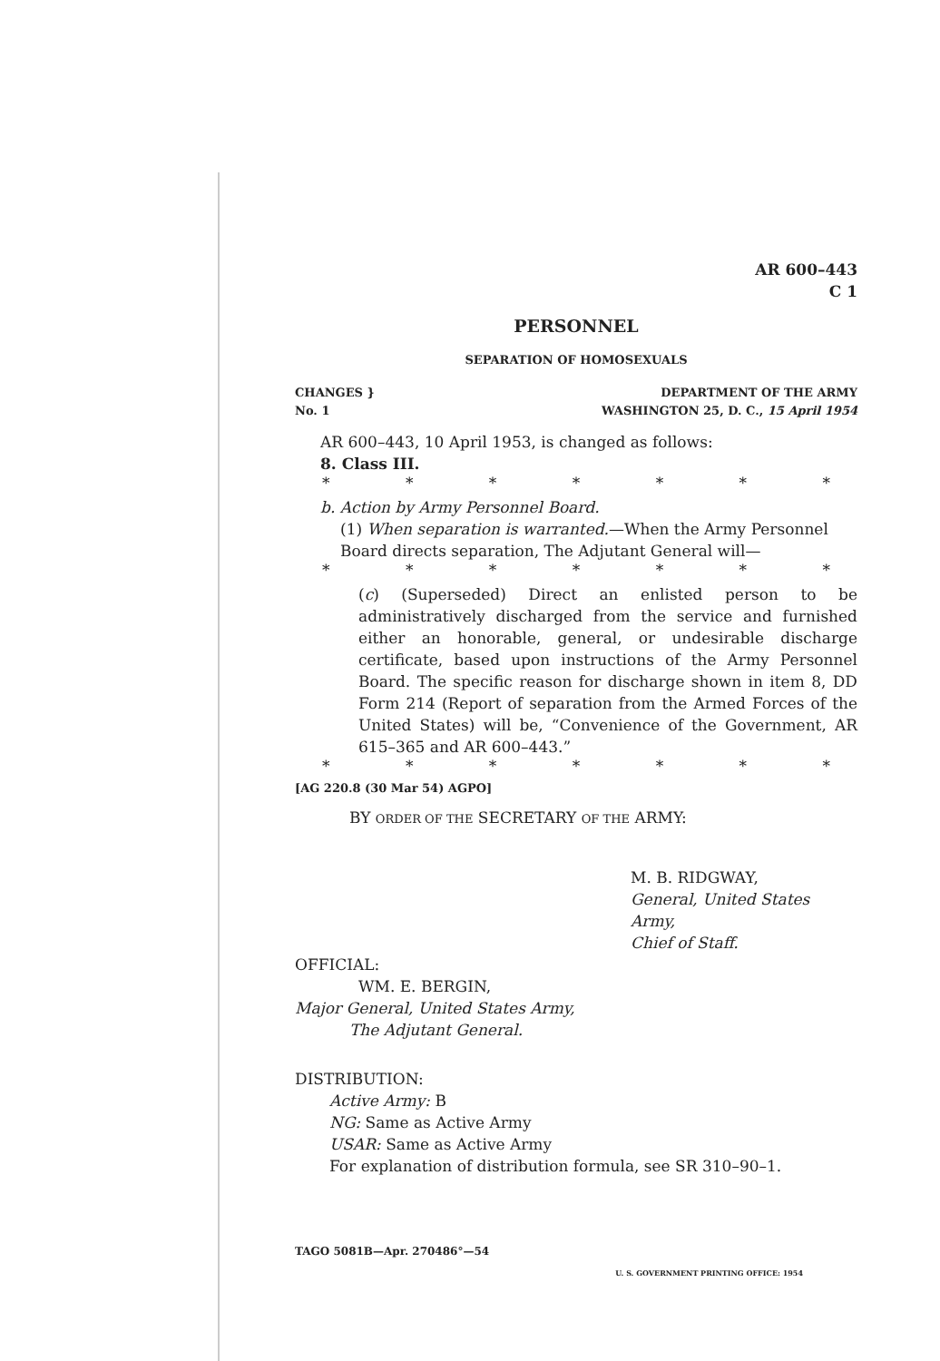AR 600–443
C 1
PERSONNEL
SEPARATION OF HOMOSEXUALS
CHANGES }
No. 1
DEPARTMENT OF THE ARMY
WASHINGTON 25, D. C., 15 April 1954
AR 600–443, 10 April 1953, is changed as follows:
8. Class III.
* * * * * * *
b. Action by Army Personnel Board.
(1) When separation is warranted.—When the Army Personnel Board directs separation, The Adjutant General will—
* * * * * * *
(c) (Superseded) Direct an enlisted person to be administratively discharged from the service and furnished either an honorable, general, or undesirable discharge certificate, based upon instructions of the Army Personnel Board. The specific reason for discharge shown in item 8, DD Form 214 (Report of separation from the Armed Forces of the United States) will be, “Convenience of the Government, AR 615–365 and AR 600–443.”
* * * * * * *
[AG 220.8 (30 Mar 54) AGPO]
BY ORDER OF THE SECRETARY OF THE ARMY:
M. B. RIDGWAY,
General, United States Army,
Chief of Staff.
OFFICIAL:
WM. E. BERGIN,
Major General, United States Army,
The Adjutant General.
DISTRIBUTION:
Active Army: B
NG: Same as Active Army
USAR: Same as Active Army
For explanation of distribution formula, see SR 310–90–1.
TAGO 5081B—Apr. 270486°—54
U. S. GOVERNMENT PRINTING OFFICE: 1954